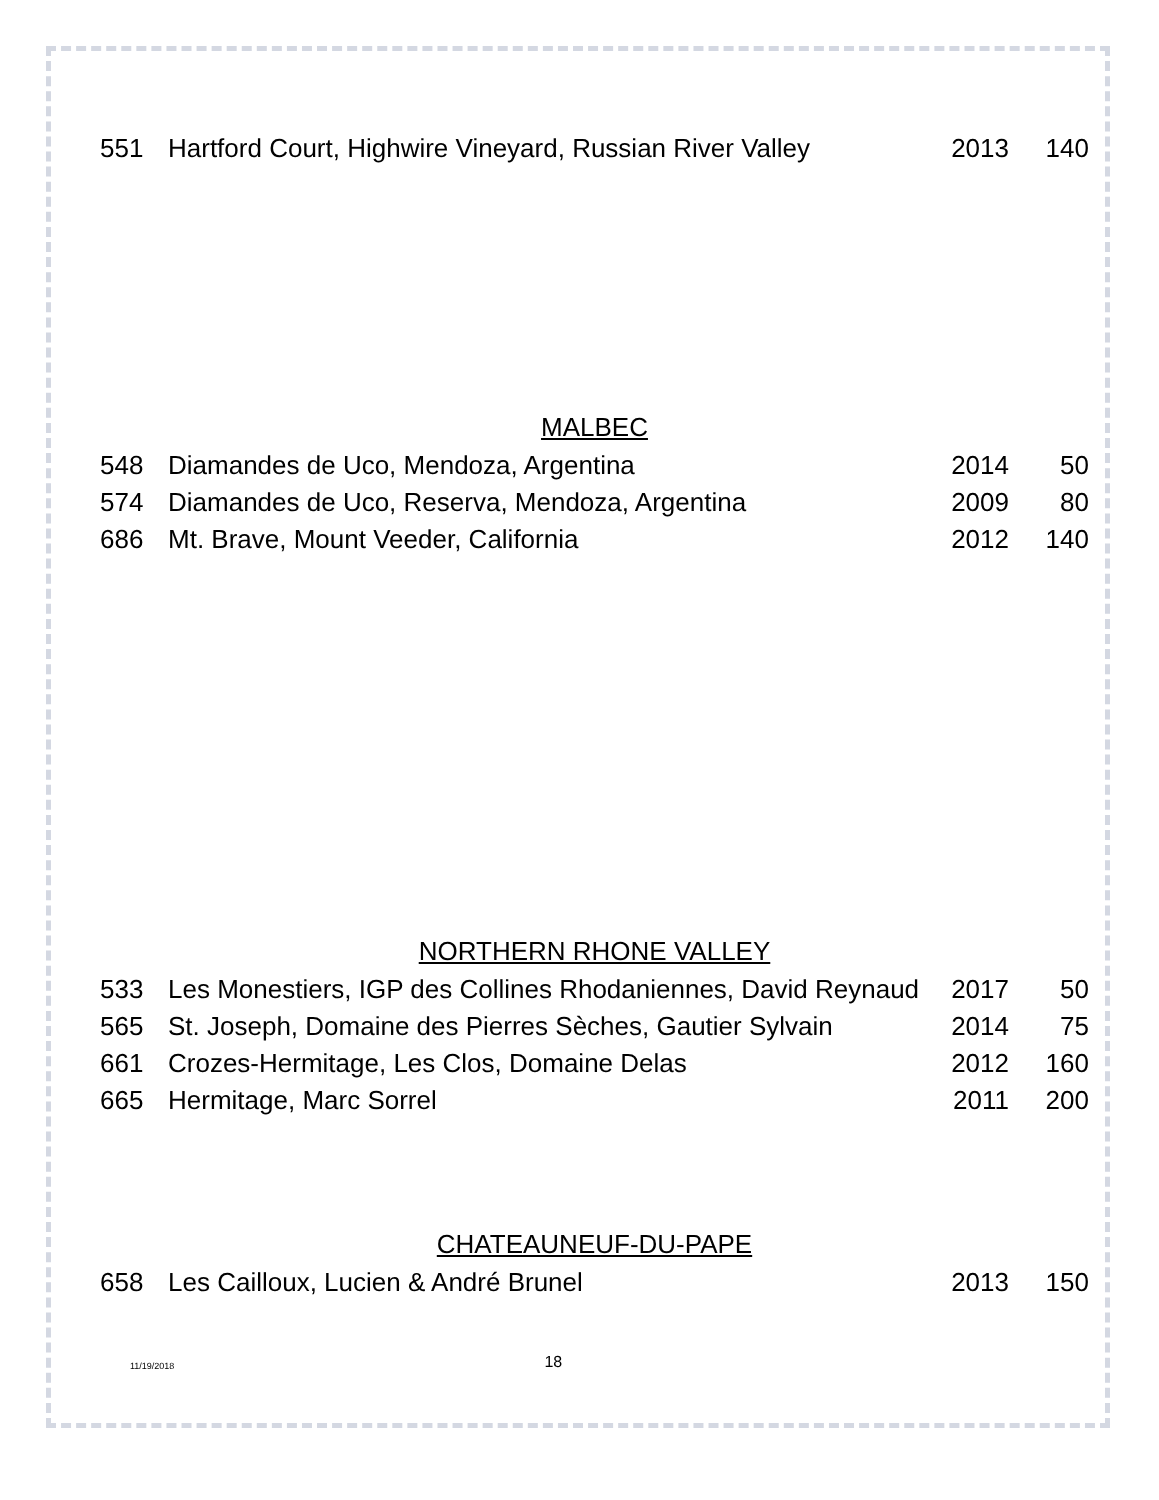| 551 | Hartford Court, Highwire Vineyard, Russian River Valley | 2013 | 140 |
MALBEC
| 548 | Diamandes de Uco, Mendoza, Argentina | 2014 | 50 |
| 574 | Diamandes de Uco, Reserva, Mendoza, Argentina | 2009 | 80 |
| 686 | Mt. Brave, Mount Veeder, California | 2012 | 140 |
NORTHERN RHONE VALLEY
| 533 | Les Monestiers, IGP des Collines Rhodaniennes, David Reynaud | 2017 | 50 |
| 565 | St. Joseph, Domaine des Pierres Sèches, Gautier Sylvain | 2014 | 75 |
| 661 | Crozes-Hermitage, Les Clos, Domaine Delas | 2012 | 160 |
| 665 | Hermitage, Marc Sorrel | 2011 | 200 |
CHATEAUNEUF-DU-PAPE
| 658 | Les Cailloux, Lucien & André Brunel | 2013 | 150 |
11/19/2018 18